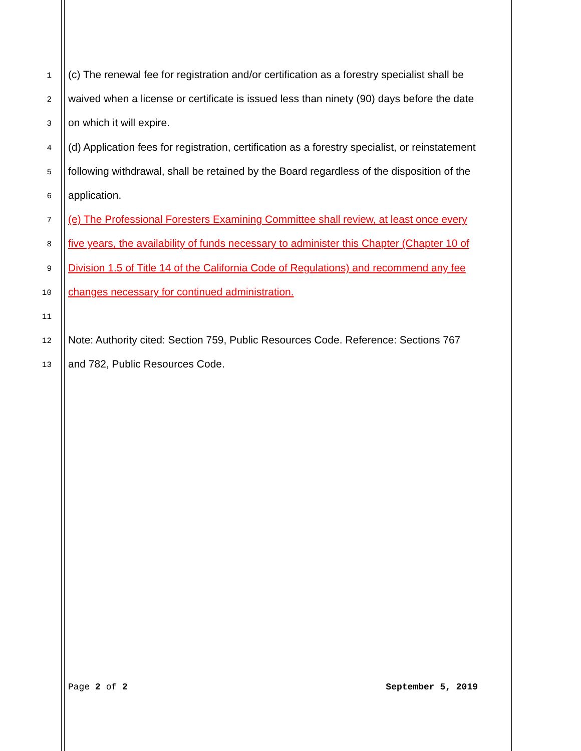1 (c) The renewal fee for registration and/or certification as a forestry specialist shall be
2 waived when a license or certificate is issued less than ninety (90) days before the date
3 on which it will expire.
4 (d) Application fees for registration, certification as a forestry specialist, or reinstatement
5 following withdrawal, shall be retained by the Board regardless of the disposition of the
6 application.
7 (e) The Professional Foresters Examining Committee shall review, at least once every
8 five years, the availability of funds necessary to administer this Chapter (Chapter 10 of
9 Division 1.5 of Title 14 of the California Code of Regulations) and recommend any fee
10 changes necessary for continued administration.
11
12 Note: Authority cited: Section 759, Public Resources Code. Reference: Sections 767
13 and 782, Public Resources Code.
Page 2 of 2 September 5, 2019